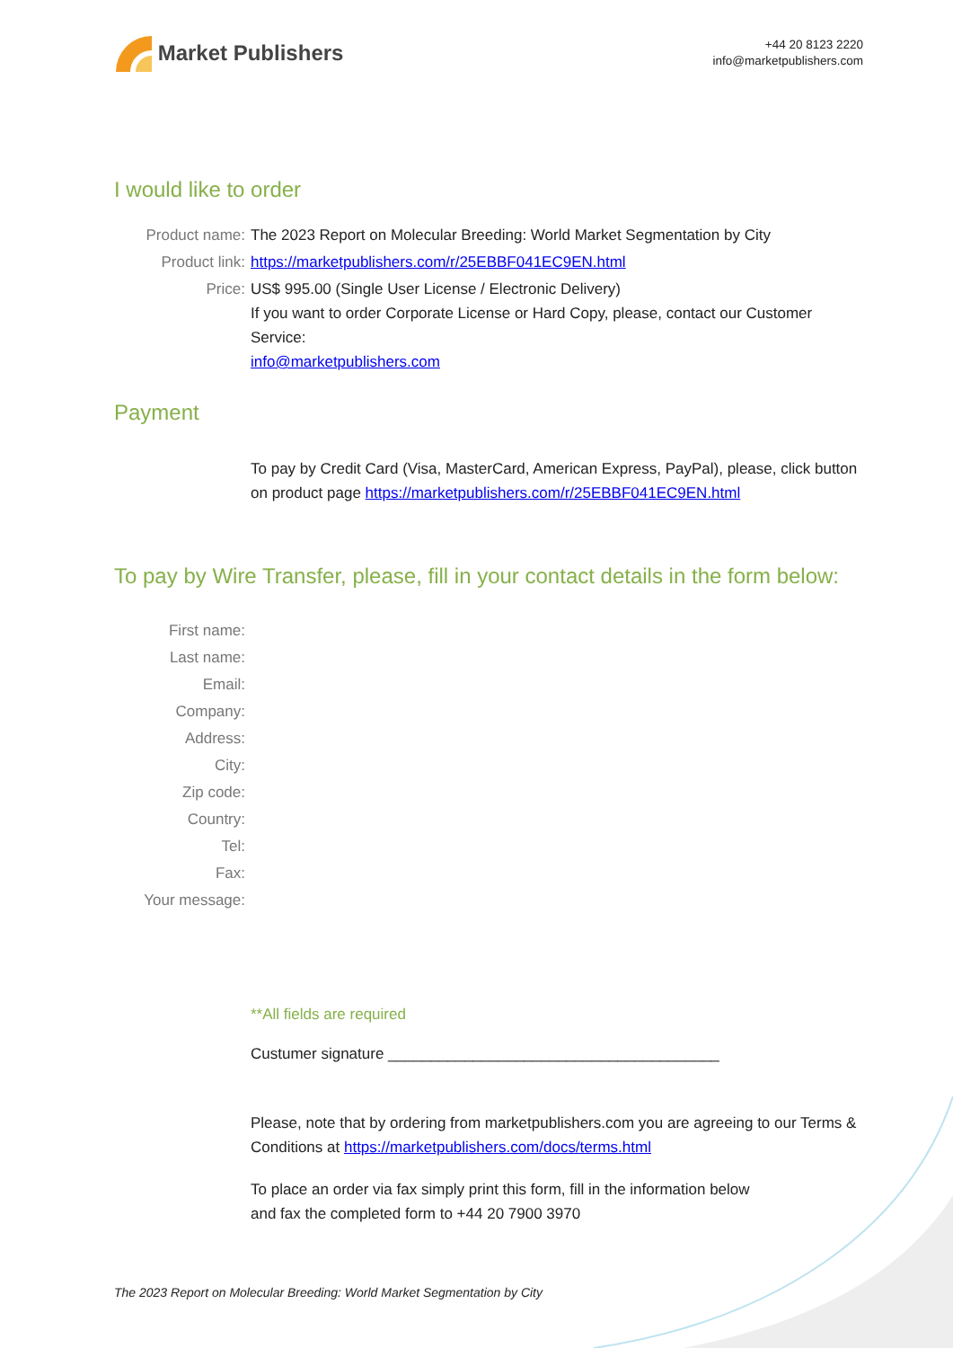Market Publishers
+44 20 8123 2220
info@marketpublishers.com
I would like to order
Product name: The 2023 Report on Molecular Breeding: World Market Segmentation by City
Product link: https://marketpublishers.com/r/25EBBF041EC9EN.html
Price: US$ 995.00 (Single User License / Electronic Delivery)
If you want to order Corporate License or Hard Copy, please, contact our Customer Service:
info@marketpublishers.com
Payment
To pay by Credit Card (Visa, MasterCard, American Express, PayPal), please, click button on product page https://marketpublishers.com/r/25EBBF041EC9EN.html
To pay by Wire Transfer, please, fill in your contact details in the form below:
First name:
Last name:
Email:
Company:
Address:
City:
Zip code:
Country:
Tel:
Fax:
Your message:
**All fields are required
Custumer signature _______________________________________
Please, note that by ordering from marketpublishers.com you are agreeing to our Terms & Conditions at https://marketpublishers.com/docs/terms.html
To place an order via fax simply print this form, fill in the information below
and fax the completed form to +44 20 7900 3970
The 2023 Report on Molecular Breeding: World Market Segmentation by City